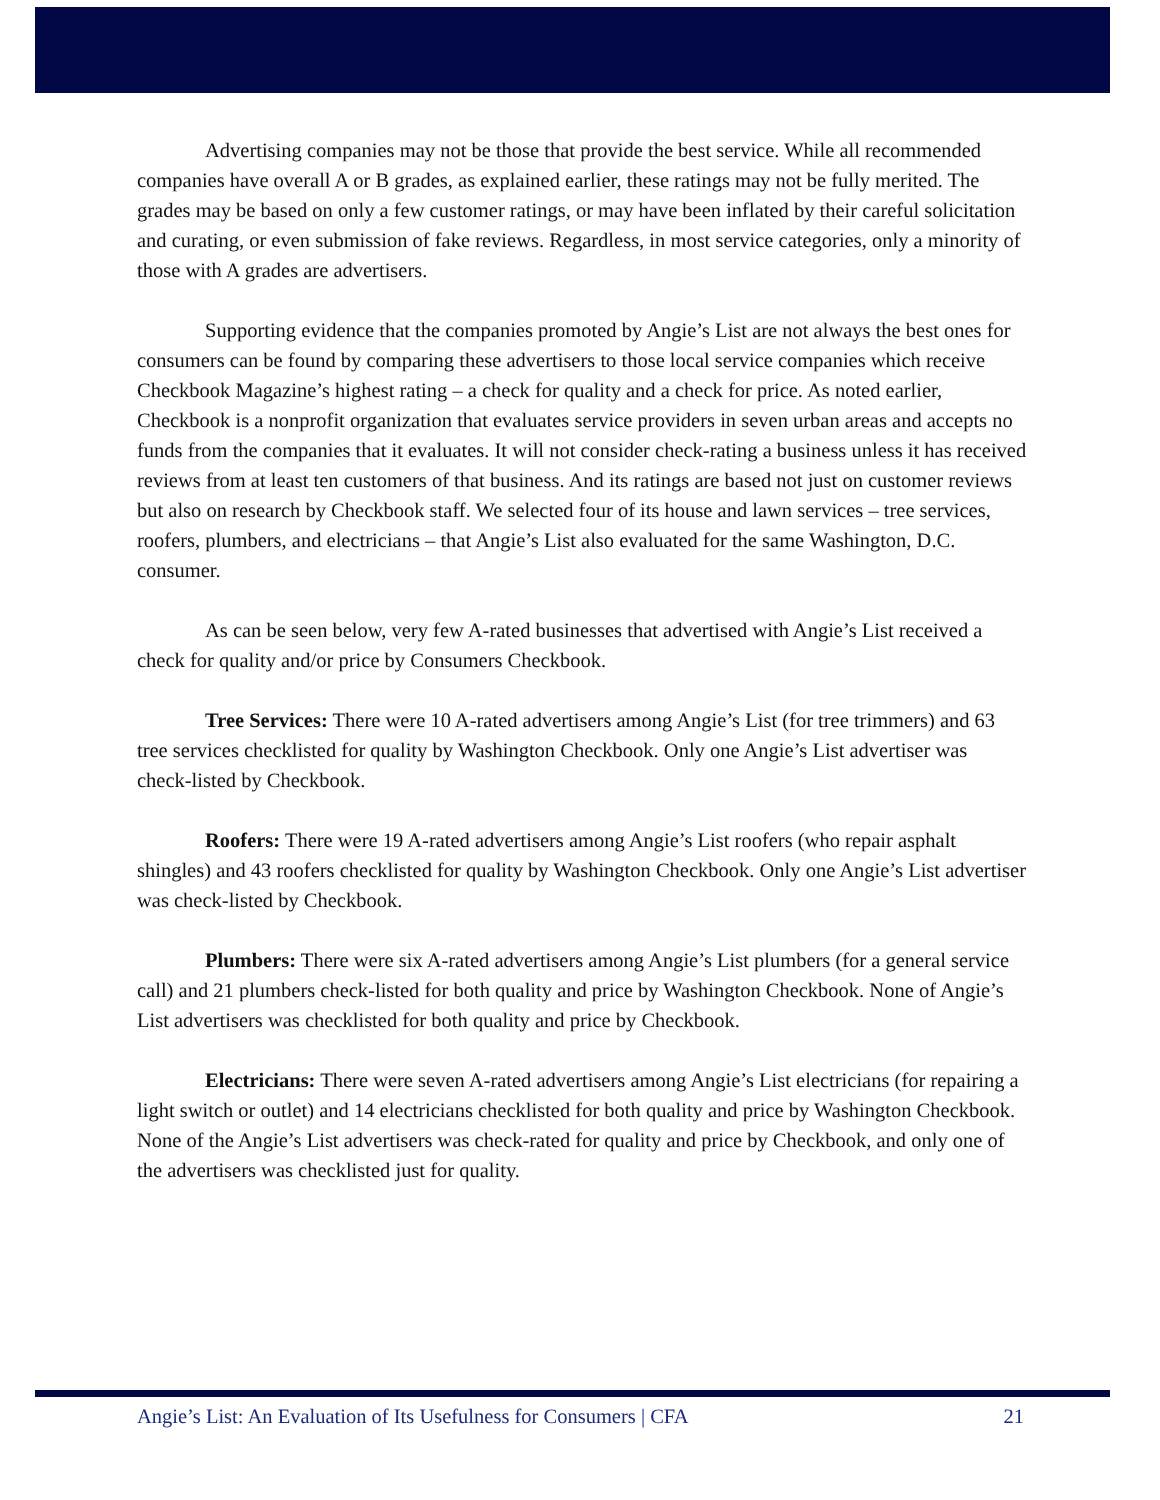Advertising companies may not be those that provide the best service. While all recommended companies have overall A or B grades, as explained earlier, these ratings may not be fully merited. The grades may be based on only a few customer ratings, or may have been inflated by their careful solicitation and curating, or even submission of fake reviews. Regardless, in most service categories, only a minority of those with A grades are advertisers.
Supporting evidence that the companies promoted by Angie’s List are not always the best ones for consumers can be found by comparing these advertisers to those local service companies which receive Checkbook Magazine’s highest rating – a check for quality and a check for price. As noted earlier, Checkbook is a nonprofit organization that evaluates service providers in seven urban areas and accepts no funds from the companies that it evaluates. It will not consider check-rating a business unless it has received reviews from at least ten customers of that business. And its ratings are based not just on customer reviews but also on research by Checkbook staff. We selected four of its house and lawn services – tree services, roofers, plumbers, and electricians – that Angie’s List also evaluated for the same Washington, D.C. consumer.
As can be seen below, very few A-rated businesses that advertised with Angie’s List received a check for quality and/or price by Consumers Checkbook.
Tree Services: There were 10 A-rated advertisers among Angie’s List (for tree trimmers) and 63 tree services checklisted for quality by Washington Checkbook. Only one Angie’s List advertiser was check-listed by Checkbook.
Roofers: There were 19 A-rated advertisers among Angie’s List roofers (who repair asphalt shingles) and 43 roofers checklisted for quality by Washington Checkbook. Only one Angie’s List advertiser was check-listed by Checkbook.
Plumbers: There were six A-rated advertisers among Angie’s List plumbers (for a general service call) and 21 plumbers check-listed for both quality and price by Washington Checkbook. None of Angie’s List advertisers was checklisted for both quality and price by Checkbook.
Electricians: There were seven A-rated advertisers among Angie’s List electricians (for repairing a light switch or outlet) and 14 electricians checklisted for both quality and price by Washington Checkbook. None of the Angie’s List advertisers was check-rated for quality and price by Checkbook, and only one of the advertisers was checklisted just for quality.
Angie’s List: An Evaluation of Its Usefulness for Consumers | CFA 21